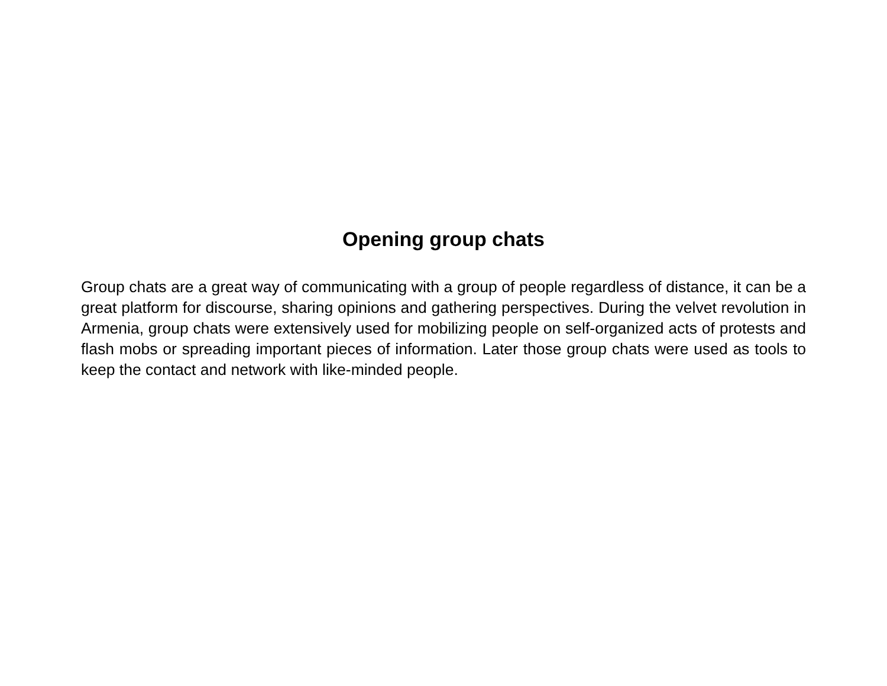Opening group chats
Group chats are a great way of communicating with a group of people regardless of distance, it can be a great platform for discourse, sharing opinions and gathering perspectives. During the velvet revolution in Armenia, group chats were extensively used for mobilizing people on self-organized acts of protests and flash mobs or spreading important pieces of information. Later those group chats were used as tools to keep the contact and network with like-minded people.